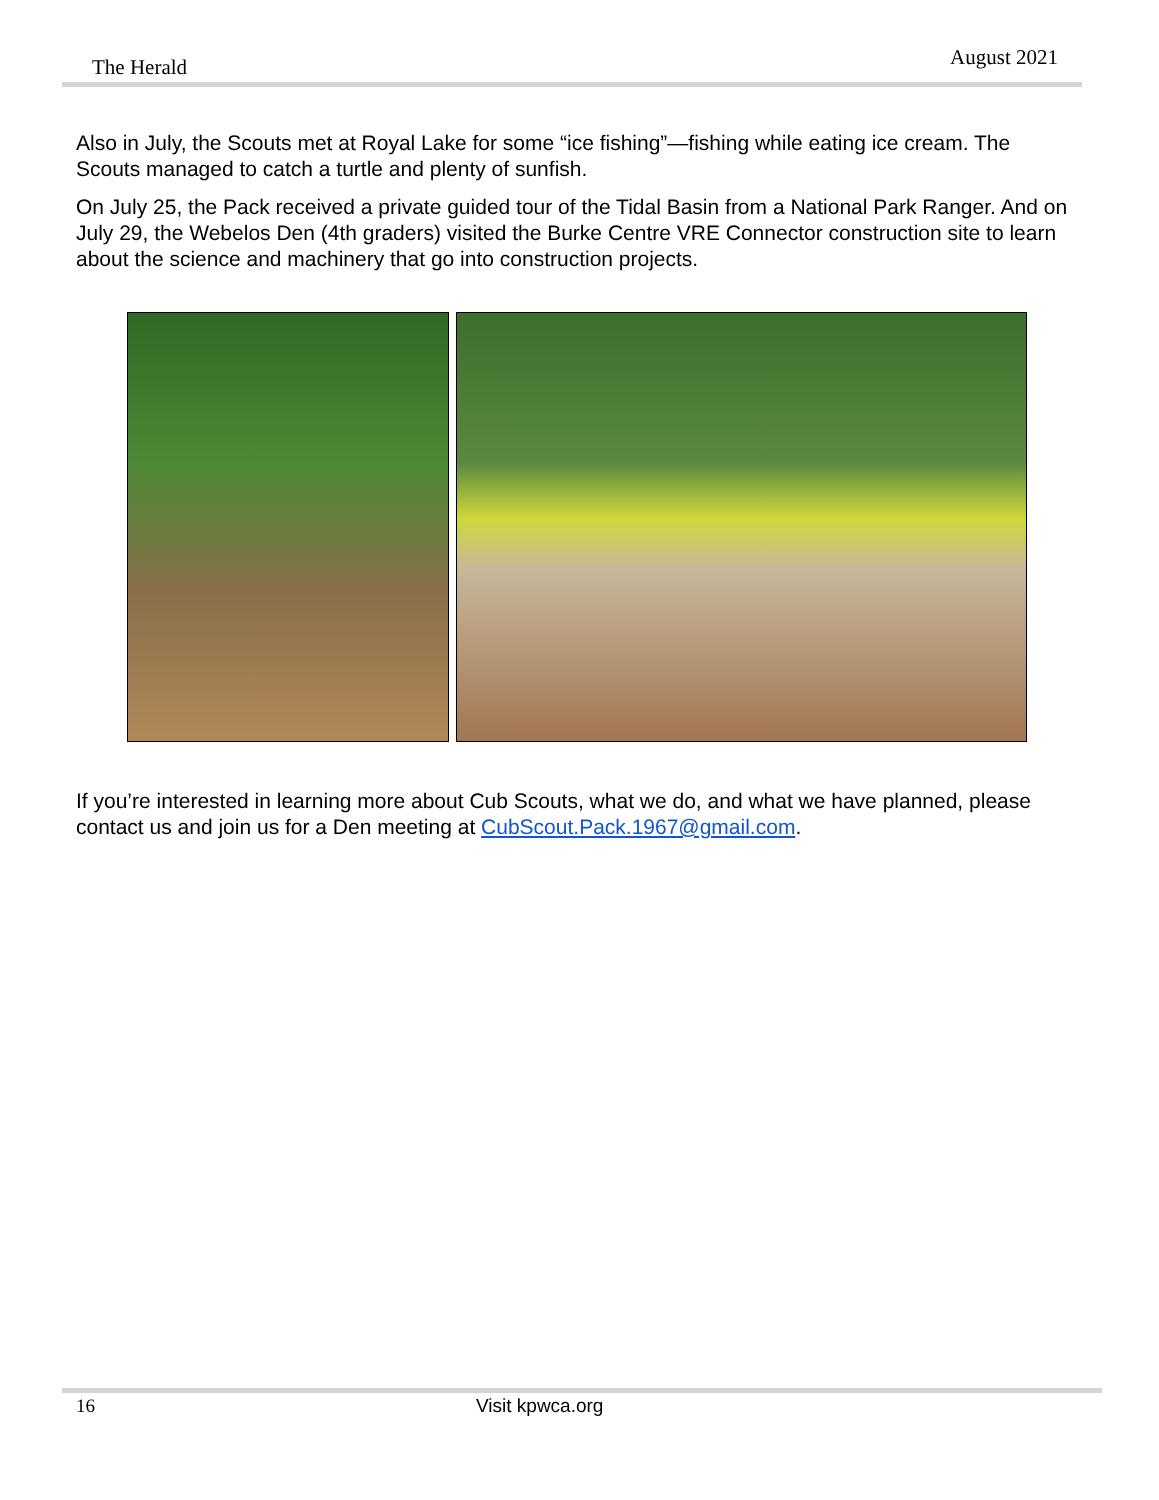The Herald August 2021
Also in July, the Scouts met at Royal Lake for some “ice fishing”—fishing while eating ice cream. The Scouts managed to catch a turtle and plenty of sunfish.
On July 25, the Pack received a private guided tour of the Tidal Basin from a National Park Ranger. And on July 29, the Webelos Den (4th graders) visited the Burke Centre VRE Connector construction site to learn about the science and machinery that go into construction projects.
If you’re interested in learning more about Cub Scouts, what we do, and what we have planned, please contact us and join us for a Den meeting at CubScout.Pack.1967@gmail.com.
16 Visit kpwca.org